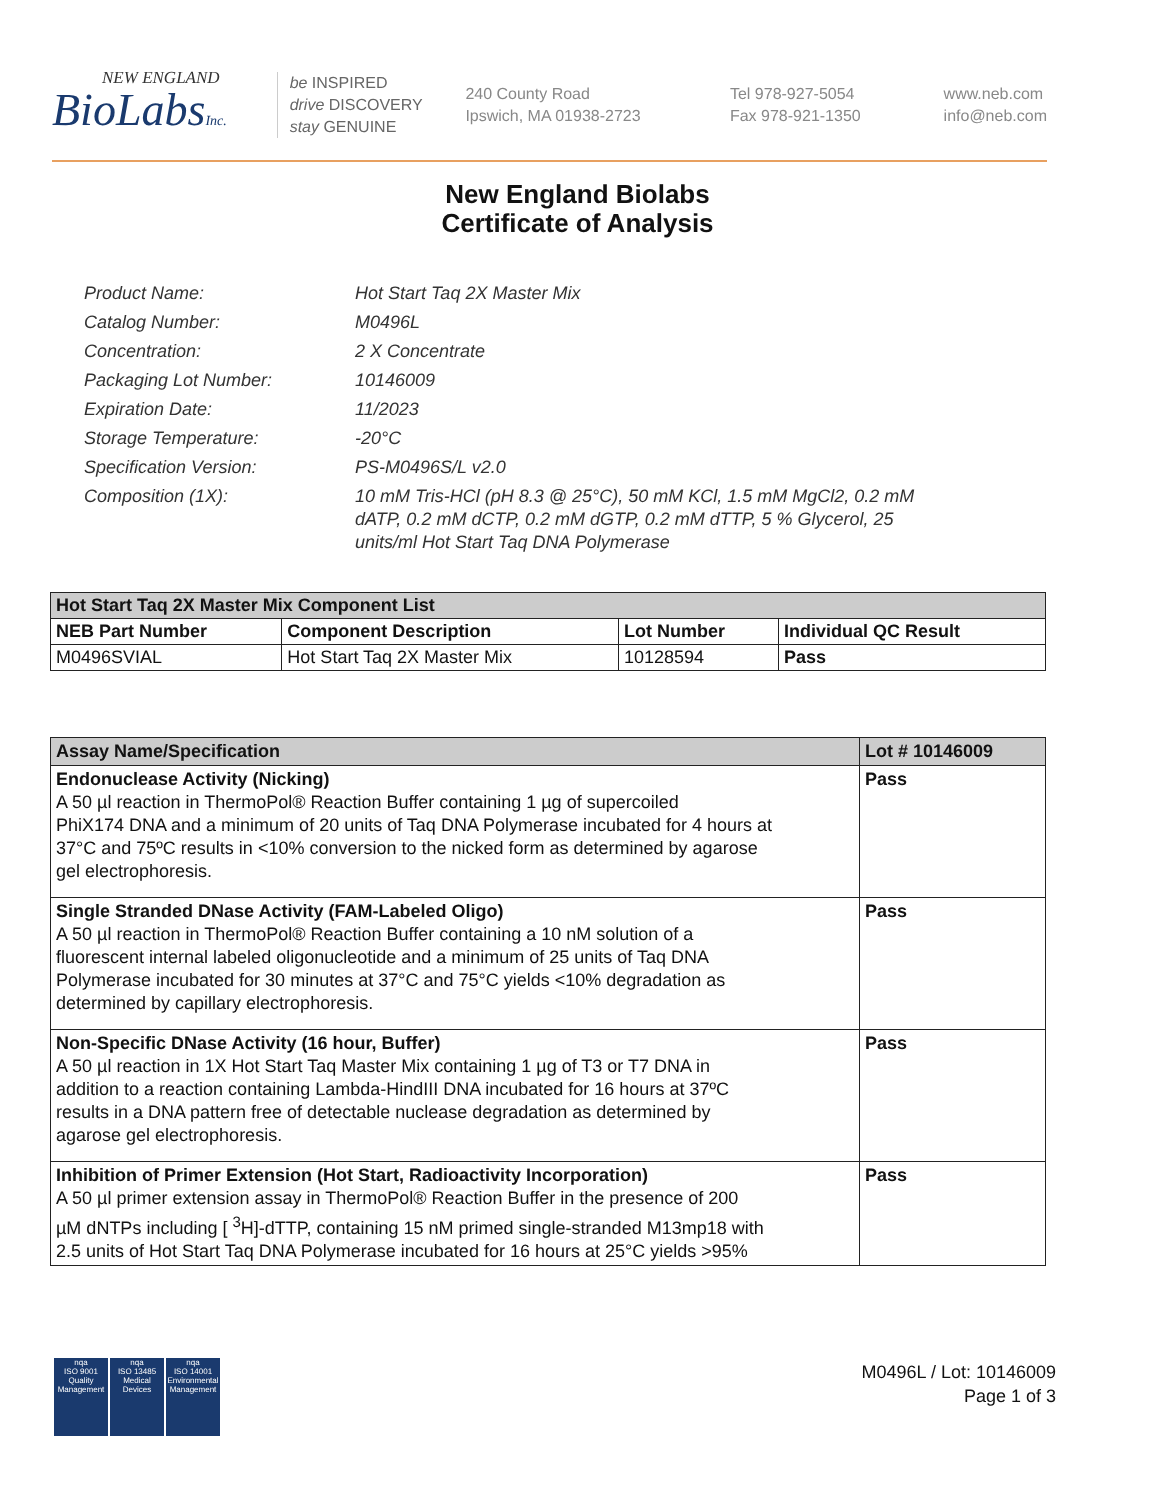NEW ENGLAND
BioLabsInc.
be INSPIRED
drive DISCOVERY
stay GENUINE
240 County Road
Ipswich, MA 01938-2723
Tel 978-927-5054
Fax 978-921-1350
www.neb.com
info@neb.com
New England Biolabs
Certificate of Analysis
| Product Name: | Hot Start Taq 2X Master Mix |
| Catalog Number: | M0496L |
| Concentration: | 2 X Concentrate |
| Packaging Lot Number: | 10146009 |
| Expiration Date: | 11/2023 |
| Storage Temperature: | -20°C |
| Specification Version: | PS-M0496S/L v2.0 |
| Composition (1X): | 10 mM Tris-HCl (pH 8.3 @ 25°C), 50 mM KCl, 1.5 mM MgCl2, 0.2 mM dATP, 0.2 mM dCTP, 0.2 mM dGTP, 0.2 mM dTTP, 5 % Glycerol, 25 units/ml Hot Start Taq DNA Polymerase |
| Hot Start Taq 2X Master Mix Component List | | | |
| --- | --- | --- | --- |
| NEB Part Number | Component Description | Lot Number | Individual QC Result |
| M0496SVIAL | Hot Start Taq 2X Master Mix | 10128594 | Pass |
| Assay Name/Specification | Lot # 10146009 |
| --- | --- |
| Endonuclease Activity (Nicking) A 50 µl reaction in ThermoPol® Reaction Buffer containing 1 µg of supercoiled PhiX174 DNA and a minimum of 20 units of Taq DNA Polymerase incubated for 4 hours at 37°C and 75ºC results in <10% conversion to the nicked form as determined by agarose gel electrophoresis. | Pass |
| Single Stranded DNase Activity (FAM-Labeled Oligo) A 50 µl reaction in ThermoPol® Reaction Buffer containing a 10 nM solution of a fluorescent internal labeled oligonucleotide and a minimum of 25 units of Taq DNA Polymerase incubated for 30 minutes at 37°C and 75°C yields <10% degradation as determined by capillary electrophoresis. | Pass |
| Non-Specific DNase Activity (16 hour, Buffer) A 50 µl reaction in 1X Hot Start Taq Master Mix containing 1 µg of T3 or T7 DNA in addition to a reaction containing Lambda-HindIII DNA incubated for 16 hours at 37ºC results in a DNA pattern free of detectable nuclease degradation as determined by agarose gel electrophoresis. | Pass |
| Inhibition of Primer Extension (Hot Start, Radioactivity Incorporation) A 50 µl primer extension assay in ThermoPol® Reaction Buffer in the presence of 200 µM dNTPs including [ <sup>3</sup>H]-dTTP, containing 15 nM primed single-stranded M13mp18 with 2.5 units of Hot Start Taq DNA Polymerase incubated for 16 hours at 25°C yields >95% | Pass |
nqa
ISO 9001
Quality Management
nqa
ISO 13485
Medical Devices
nqa
ISO 14001
Environmental Management
M0496L / Lot: 10146009
Page 1 of 3